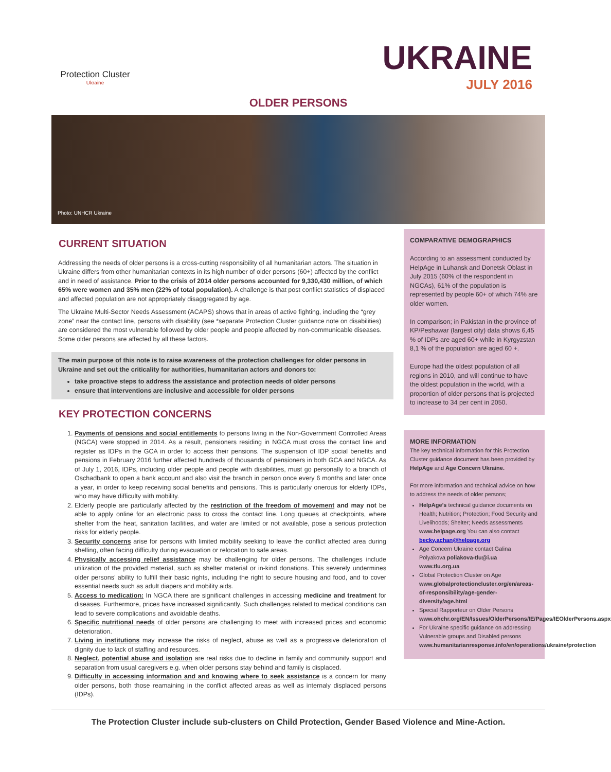Protection Cluster
Ukraine
UKRAINE
JULY 2016
OLDER PERSONS
Photo: UNHCR Ukraine
CURRENT SITUATION
Addressing the needs of older persons is a cross-cutting responsibility of all humanitarian actors. The situation in Ukraine differs from other humanitarian contexts in its high number of older persons (60+) affected by the conflict and in need of assistance. Prior to the crisis of 2014 older persons accounted for 9,330,430 million, of which 65% were women and 35% men (22% of total population). A challenge is that post conflict statistics of displaced and affected population are not appropriately disaggregated by age.
The Ukraine Multi-Sector Needs Assessment (ACAPS) shows that in areas of active fighting, including the “grey zone” near the contact line, persons with disability (see *separate Protection Cluster guidance note on disabilities) are considered the most vulnerable followed by older people and people affected by non-communicable diseases. Some older persons are affected by all these factors.
The main purpose of this note is to raise awareness of the protection challenges for older persons in Ukraine and set out the criticality for authorities, humanitarian actors and donors to:
take proactive steps to address the assistance and protection needs of older persons
ensure that interventions are inclusive and accessible for older persons
KEY PROTECTION CONCERNS
1. Payments of pensions and social entitlements to persons living in the Non-Government Controlled Areas (NGCA) were stopped in 2014. As a result, pensioners residing in NGCA must cross the contact line and register as IDPs in the GCA in order to access their pensions. The suspension of IDP social benefits and pensions in February 2016 further affected hundreds of thousands of pensioners in both GCA and NGCA. As of July 1, 2016, IDPs, including older people and people with disabilities, must go personally to a branch of Oschadbank to open a bank account and also visit the branch in person once every 6 months and later once a year, in order to keep receiving social benefits and pensions. This is particularly onerous for elderly IDPs, who may have difficulty with mobility.
2. Elderly people are particularly affected by the restriction of the freedom of movement and may not be able to apply online for an electronic pass to cross the contact line. Long queues at checkpoints, where shelter from the heat, sanitation facilities, and water are limited or not available, pose a serious protection risks for elderly people.
3. Security concerns arise for persons with limited mobility seeking to leave the conflict affected area during shelling, often facing difficulty during evacuation or relocation to safe areas.
4. Physically accessing relief assistance may be challenging for older persons. The challenges include utilization of the provided material, such as shelter material or in-kind donations. This severely undermines older persons’ ability to fulfill their basic rights, including the right to secure housing and food, and to cover essential needs such as adult diapers and mobility aids.
5. Access to medication: In NGCA there are significant challenges in accessing medicine and treatment for diseases. Furthermore, prices have increased significantly. Such challenges related to medical conditions can lead to severe complications and avoidable deaths.
6. Specific nutritional needs of older persons are challenging to meet with increased prices and economic deterioration.
7. Living in institutions may increase the risks of neglect, abuse as well as a progressive deterioration of dignity due to lack of staffing and resources.
8. Neglect, potential abuse and isolation are real risks due to decline in family and community support and separation from usual caregivers e.g. when older persons stay behind and family is displaced.
9. Difficulty in accessing information and and knowing where to seek assistance is a concern for many older persons, both those reamaining in the conflict affected areas as well as internaly displaced persons (IDPs).
COMPARATIVE DEMOGRAPHICS
According to an assessment conducted by HelpAge in Luhansk and Donetsk Oblast in July 2015 (60% of the respondent in NGCAs), 61% of the population is represented by people 60+ of which 74% are older women.
In comparison; in Pakistan in the province of KP/Peshawar (largest city) data shows 6,45 % of IDPs are aged 60+ while in Kyrgyzstan 8,1 % of the population are aged 60 +.
Europe had the oldest population of all regions in 2010, and will continue to have the oldest population in the world, with a proportion of older persons that is projected to increase to 34 per cent in 2050.
MORE INFORMATION
The key technical information for this Protection Cluster guidance document has been provided by HelpAge and Age Concern Ukraine.
For more information and technical advice on how to address the needs of older persons;
HelpAge’s technical guidance documents on Health; Nutrition; Protection; Food Security and Livelihoods; Shelter; Needs assessments www.helpage.org You can also contact becky.achan@helpage.org
Age Concern Ukraine contact Galina Polyakova poliakova-tlu@i.ua www.tlu.org.ua
Global Protection Cluster on Age www.globalprotectioncluster.org/en/areas-of-responsibility/age-gender-diversity/age.html
Special Rapporteur on Older Persons www.ohchr.org/EN/Issues/OlderPersons/IE/Pages/IEOlderPersons.aspx
For Ukraine specific guidance on addressing Vulnerable groups and Disabled persons www.humanitarianresponse.info/en/operations/ukraine/protection
The Protection Cluster include sub-clusters on Child Protection, Gender Based Violence and Mine-Action.